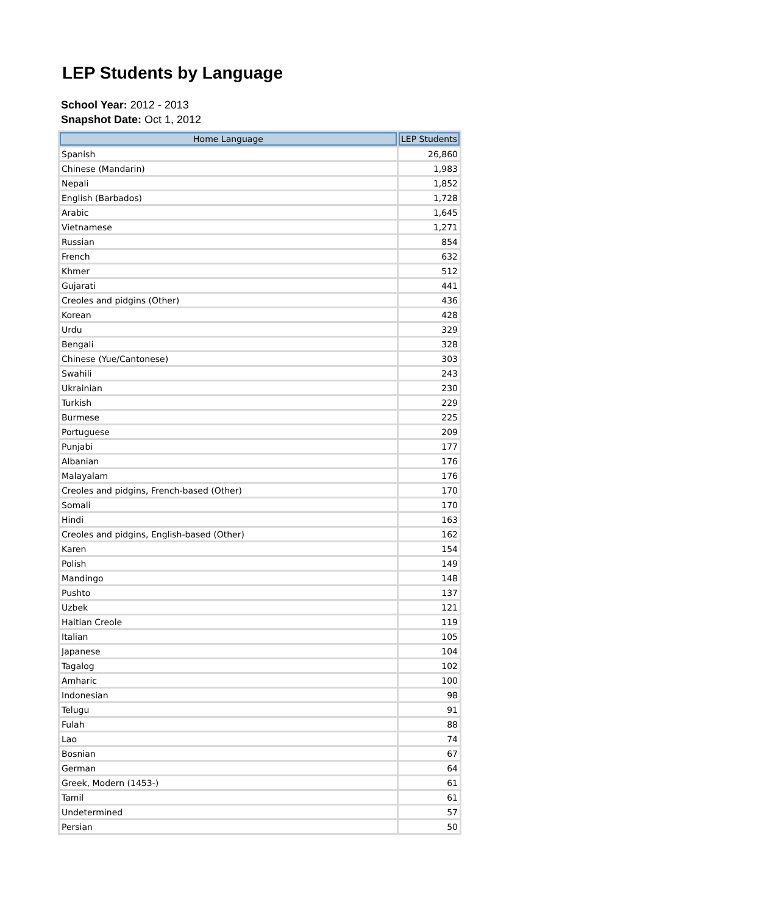LEP Students by Language
School Year: 2012 - 2013
Snapshot Date: Oct 1, 2012
| Home Language | LEP Students |
| --- | --- |
| Spanish | 26,860 |
| Chinese (Mandarin) | 1,983 |
| Nepali | 1,852 |
| English (Barbados) | 1,728 |
| Arabic | 1,645 |
| Vietnamese | 1,271 |
| Russian | 854 |
| French | 632 |
| Khmer | 512 |
| Gujarati | 441 |
| Creoles and pidgins (Other) | 436 |
| Korean | 428 |
| Urdu | 329 |
| Bengali | 328 |
| Chinese (Yue/Cantonese) | 303 |
| Swahili | 243 |
| Ukrainian | 230 |
| Turkish | 229 |
| Burmese | 225 |
| Portuguese | 209 |
| Punjabi | 177 |
| Albanian | 176 |
| Malayalam | 176 |
| Creoles and pidgins, French-based (Other) | 170 |
| Somali | 170 |
| Hindi | 163 |
| Creoles and pidgins, English-based (Other) | 162 |
| Karen | 154 |
| Polish | 149 |
| Mandingo | 148 |
| Pushto | 137 |
| Uzbek | 121 |
| Haitian Creole | 119 |
| Italian | 105 |
| Japanese | 104 |
| Tagalog | 102 |
| Amharic | 100 |
| Indonesian | 98 |
| Telugu | 91 |
| Fulah | 88 |
| Lao | 74 |
| Bosnian | 67 |
| German | 64 |
| Greek, Modern (1453-) | 61 |
| Tamil | 61 |
| Undetermined | 57 |
| Persian | 50 |